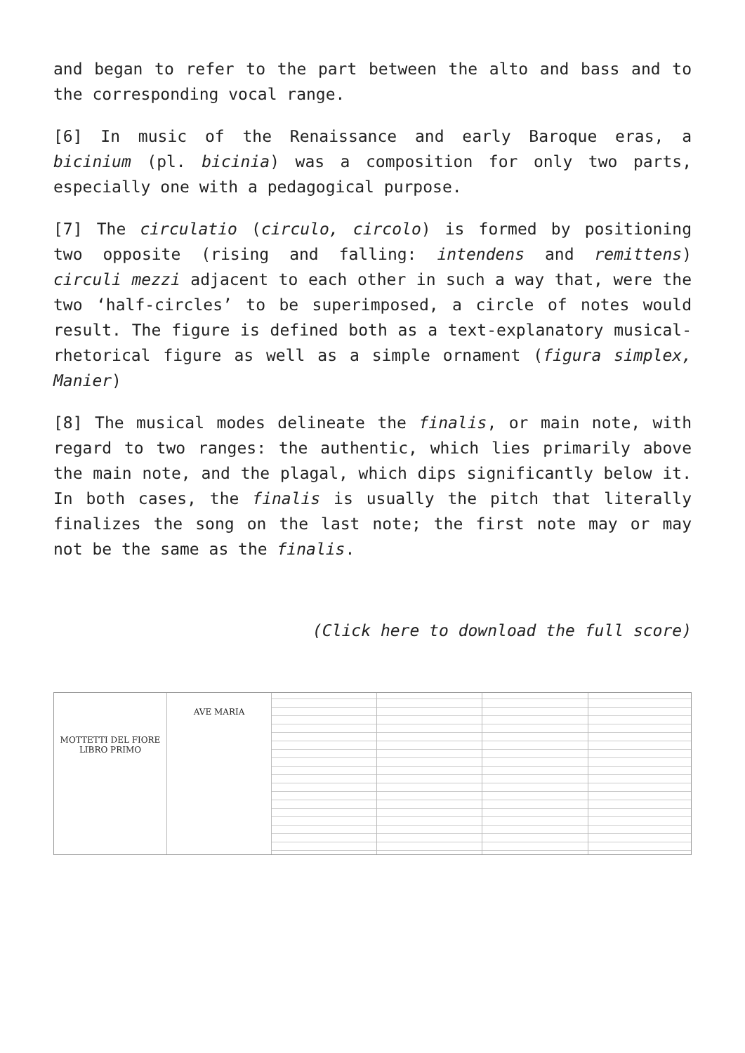and began to refer to the part between the alto and bass and to the corresponding vocal range.
[6] In music of the Renaissance and early Baroque eras, a bicinium (pl. bicinia) was a composition for only two parts, especially one with a pedagogical purpose.
[7] The circulatio (circulo, circolo) is formed by positioning two opposite (rising and falling: intendens and remittens) circuli mezzi adjacent to each other in such a way that, were the two ‘half-circles’ to be superimposed, a circle of notes would result. The figure is defined both as a text-explanatory musical-rhetorical figure as well as a simple ornament (figura simplex, Manier)
[8] The musical modes delineate the finalis, or main note, with regard to two ranges: the authentic, which lies primarily above the main note, and the plagal, which dips significantly below it. In both cases, the finalis is usually the pitch that literally finalizes the song on the last note; the first note may or may not be the same as the finalis.
(Click here to download the full score)
MOTTETTI DEL FIORE
LIBRO PRIMO
AVE MARIA